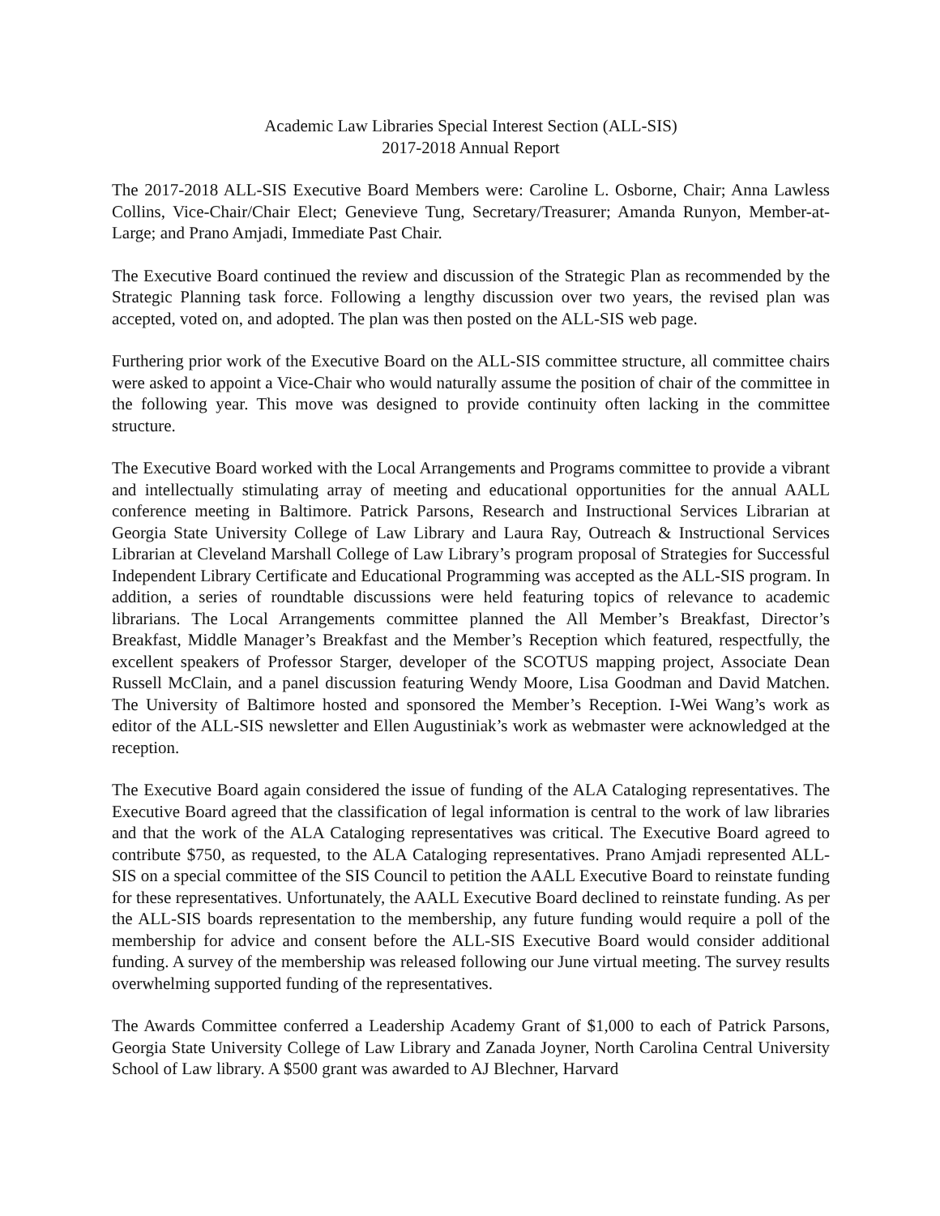Academic Law Libraries Special Interest Section (ALL-SIS)
2017-2018 Annual Report
The 2017-2018 ALL-SIS Executive Board Members were: Caroline L. Osborne, Chair; Anna Lawless Collins, Vice-Chair/Chair Elect; Genevieve Tung, Secretary/Treasurer; Amanda Runyon, Member-at-Large; and Prano Amjadi, Immediate Past Chair.
The Executive Board continued the review and discussion of the Strategic Plan as recommended by the Strategic Planning task force. Following a lengthy discussion over two years, the revised plan was accepted, voted on, and adopted. The plan was then posted on the ALL-SIS web page.
Furthering prior work of the Executive Board on the ALL-SIS committee structure, all committee chairs were asked to appoint a Vice-Chair who would naturally assume the position of chair of the committee in the following year. This move was designed to provide continuity often lacking in the committee structure.
The Executive Board worked with the Local Arrangements and Programs committee to provide a vibrant and intellectually stimulating array of meeting and educational opportunities for the annual AALL conference meeting in Baltimore. Patrick Parsons, Research and Instructional Services Librarian at Georgia State University College of Law Library and Laura Ray, Outreach & Instructional Services Librarian at Cleveland Marshall College of Law Library’s program proposal of Strategies for Successful Independent Library Certificate and Educational Programming was accepted as the ALL-SIS program. In addition, a series of roundtable discussions were held featuring topics of relevance to academic librarians. The Local Arrangements committee planned the All Member’s Breakfast, Director’s Breakfast, Middle Manager’s Breakfast and the Member’s Reception which featured, respectfully, the excellent speakers of Professor Starger, developer of the SCOTUS mapping project, Associate Dean Russell McClain, and a panel discussion featuring Wendy Moore, Lisa Goodman and David Matchen. The University of Baltimore hosted and sponsored the Member’s Reception. I-Wei Wang’s work as editor of the ALL-SIS newsletter and Ellen Augustiniak’s work as webmaster were acknowledged at the reception.
The Executive Board again considered the issue of funding of the ALA Cataloging representatives. The Executive Board agreed that the classification of legal information is central to the work of law libraries and that the work of the ALA Cataloging representatives was critical. The Executive Board agreed to contribute $750, as requested, to the ALA Cataloging representatives. Prano Amjadi represented ALL-SIS on a special committee of the SIS Council to petition the AALL Executive Board to reinstate funding for these representatives. Unfortunately, the AALL Executive Board declined to reinstate funding. As per the ALL-SIS boards representation to the membership, any future funding would require a poll of the membership for advice and consent before the ALL-SIS Executive Board would consider additional funding. A survey of the membership was released following our June virtual meeting. The survey results overwhelming supported funding of the representatives.
The Awards Committee conferred a Leadership Academy Grant of $1,000 to each of Patrick Parsons, Georgia State University College of Law Library and Zanada Joyner, North Carolina Central University School of Law library. A $500 grant was awarded to AJ Blechner, Harvard